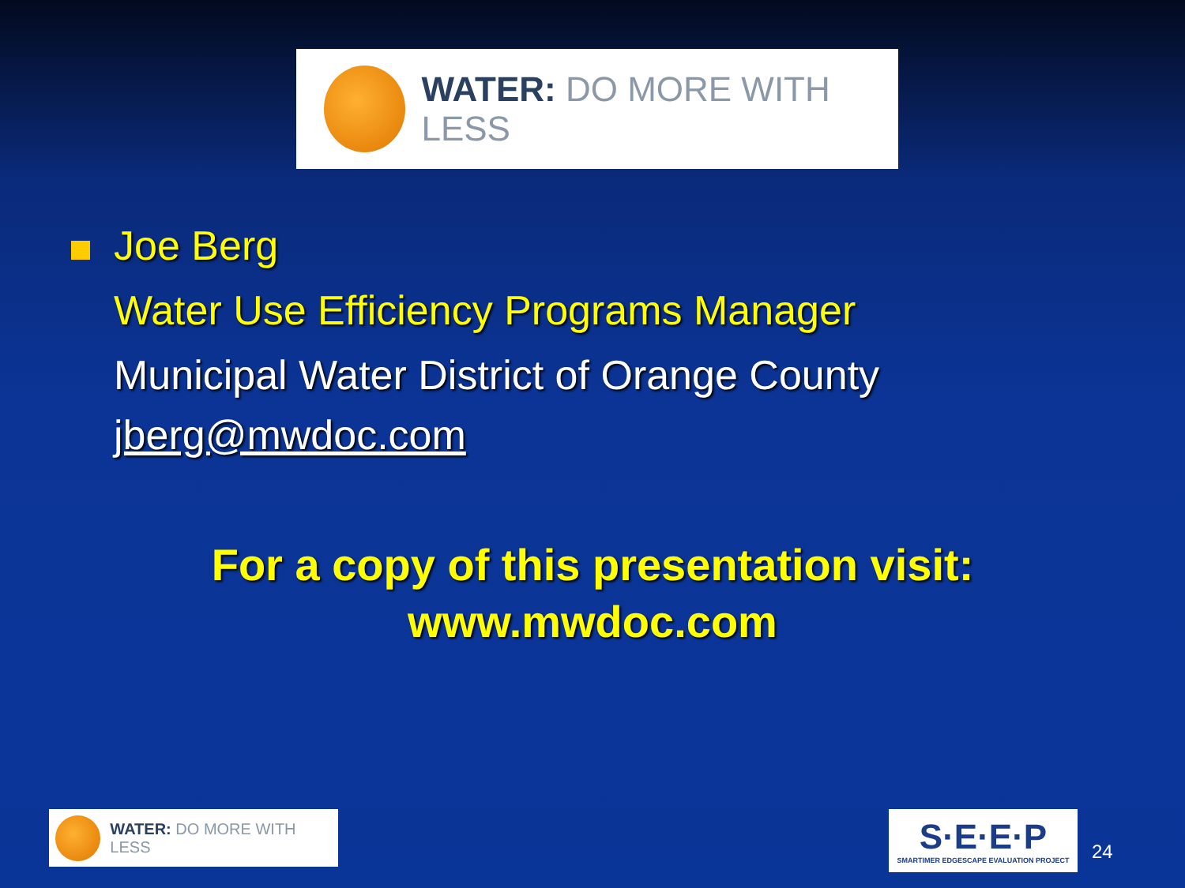WATER: DO MORE WITH LESS
Joe Berg
Water Use Efficiency Programs Manager
Municipal Water District of Orange County
jberg@mwdoc.com
For a copy of this presentation visit:
www.mwdoc.com
WATER: DO MORE WITH LESS
S·E·E·P
SMARTIMER EDGESCAPE EVALUATION PROJECT
24